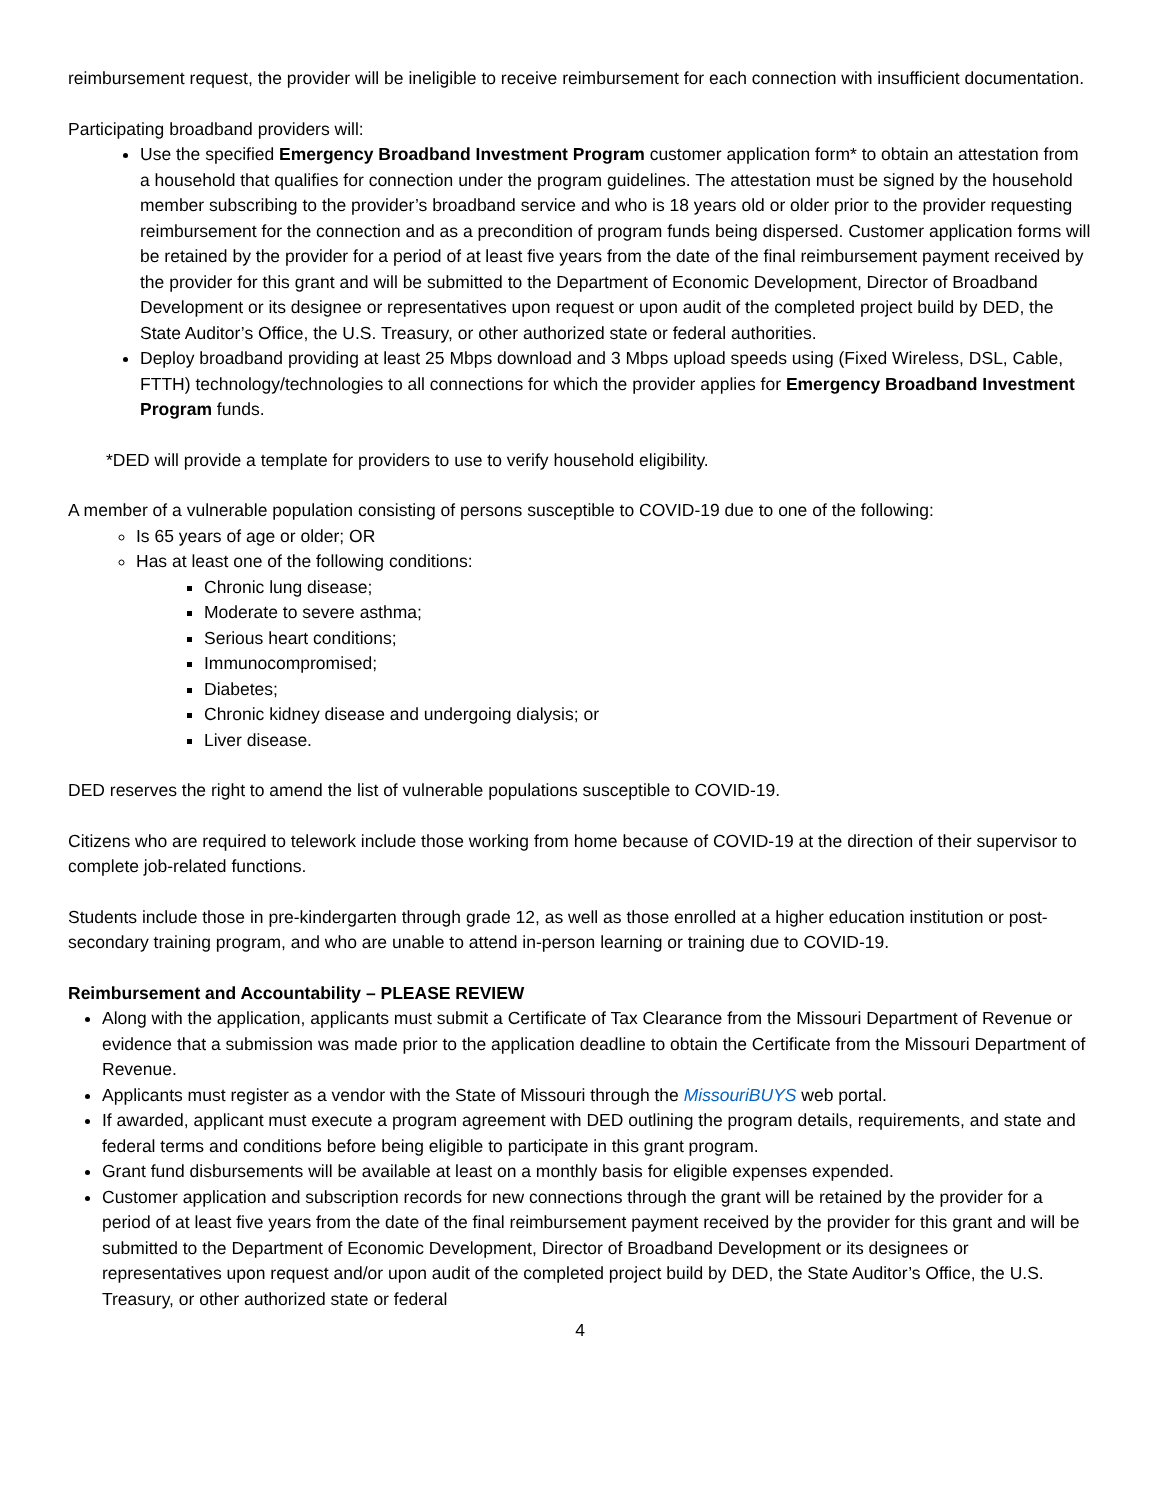reimbursement request, the provider will be ineligible to receive reimbursement for each connection with insufficient documentation.
Participating broadband providers will:
Use the specified Emergency Broadband Investment Program customer application form* to obtain an attestation from a household that qualifies for connection under the program guidelines. The attestation must be signed by the household member subscribing to the provider’s broadband service and who is 18 years old or older prior to the provider requesting reimbursement for the connection and as a precondition of program funds being dispersed. Customer application forms will be retained by the provider for a period of at least five years from the date of the final reimbursement payment received by the provider for this grant and will be submitted to the Department of Economic Development, Director of Broadband Development or its designee or representatives upon request or upon audit of the completed project build by DED, the State Auditor’s Office, the U.S. Treasury, or other authorized state or federal authorities.
Deploy broadband providing at least 25 Mbps download and 3 Mbps upload speeds using (Fixed Wireless, DSL, Cable, FTTH) technology/technologies to all connections for which the provider applies for Emergency Broadband Investment Program funds.
*DED will provide a template for providers to use to verify household eligibility.
A member of a vulnerable population consisting of persons susceptible to COVID-19 due to one of the following:
Is 65 years of age or older; OR
Has at least one of the following conditions:
Chronic lung disease;
Moderate to severe asthma;
Serious heart conditions;
Immunocompromised;
Diabetes;
Chronic kidney disease and undergoing dialysis; or
Liver disease.
DED reserves the right to amend the list of vulnerable populations susceptible to COVID-19.
Citizens who are required to telework include those working from home because of COVID-19 at the direction of their supervisor to complete job-related functions.
Students include those in pre-kindergarten through grade 12, as well as those enrolled at a higher education institution or post-secondary training program, and who are unable to attend in-person learning or training due to COVID-19.
Reimbursement and Accountability – PLEASE REVIEW
Along with the application, applicants must submit a Certificate of Tax Clearance from the Missouri Department of Revenue or evidence that a submission was made prior to the application deadline to obtain the Certificate from the Missouri Department of Revenue.
Applicants must register as a vendor with the State of Missouri through the MissouriBUYS web portal.
If awarded, applicant must execute a program agreement with DED outlining the program details, requirements, and state and federal terms and conditions before being eligible to participate in this grant program.
Grant fund disbursements will be available at least on a monthly basis for eligible expenses expended.
Customer application and subscription records for new connections through the grant will be retained by the provider for a period of at least five years from the date of the final reimbursement payment received by the provider for this grant and will be submitted to the Department of Economic Development, Director of Broadband Development or its designees or representatives upon request and/or upon audit of the completed project build by DED, the State Auditor’s Office, the U.S. Treasury, or other authorized state or federal
4